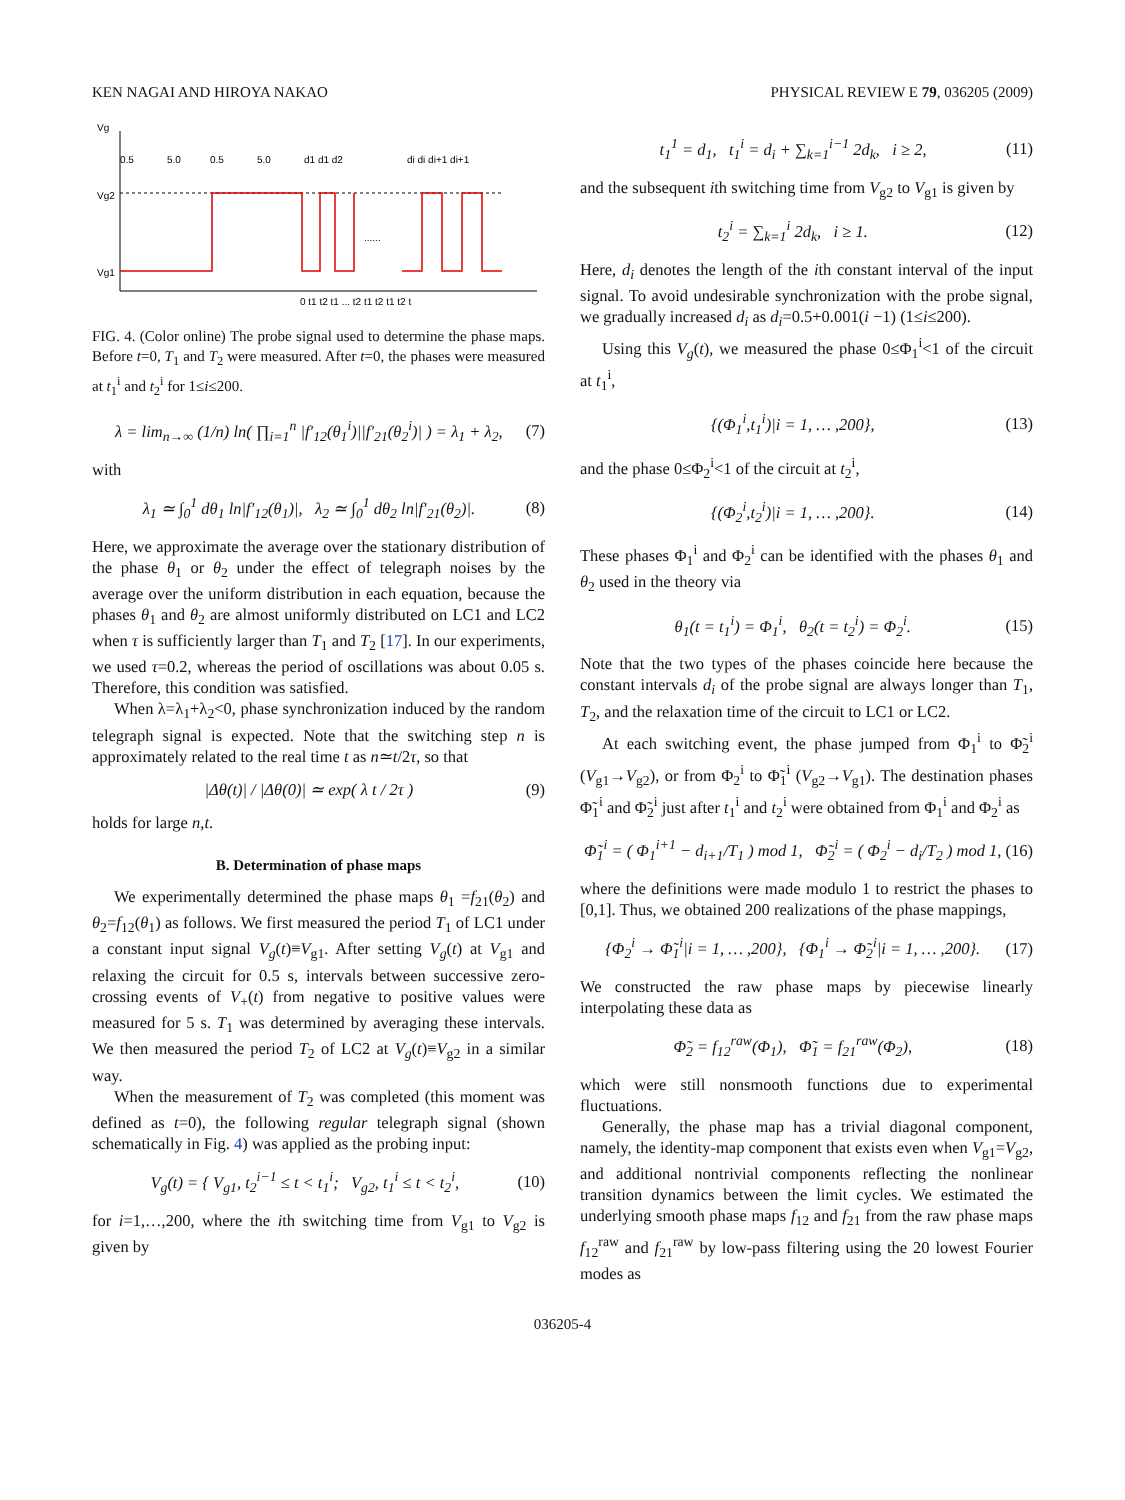KEN NAGAI AND HIROYA NAKAO PHYSICAL REVIEW E 79, 036205 (2009)
Vg
Vg2
Vg1
0.5
5.0
0.5
5.0
d1 d1 d2
di di di+1 di+1
......
0 t1 t2 t1 ... t2 t1 t2 t1 t2 t
FIG. 4. (Color online) The probe signal used to determine the phase maps. Before t=0, T<sub>1</sub> and T<sub>2</sub> were measured. After t=0, the phases were measured at t<sub>1</sub><sup>i</sup> and t<sub>2</sub><sup>i</sup> for 1≤i≤200.
λ = lim<sub>n→∞</sub> (1/n) ln( ∏<sub>i=1</sub><sup>n</sup> |f′<sub>12</sub>(θ<sub>1</sub><sup>i</sup>)||f′<sub>21</sub>(θ<sub>2</sub><sup>i</sup>)| ) = λ<sub>1</sub> + λ<sub>2</sub>, (7)
with
λ<sub>1</sub> ≃ ∫<sub>0</sub><sup>1</sup> dθ<sub>1</sub> ln|f′<sub>12</sub>(θ<sub>1</sub>)|, λ<sub>2</sub> ≃ ∫<sub>0</sub><sup>1</sup> dθ<sub>2</sub> ln|f′<sub>21</sub>(θ<sub>2</sub>)|. (8)
Here, we approximate the average over the stationary distribution of the phase θ<sub>1</sub> or θ<sub>2</sub> under the effect of telegraph noises by the average over the uniform distribution in each equation, because the phases θ<sub>1</sub> and θ<sub>2</sub> are almost uniformly distributed on LC1 and LC2 when τ is sufficiently larger than T<sub>1</sub> and T<sub>2</sub> [17]. In our experiments, we used τ=0.2, whereas the period of oscillations was about 0.05 s. Therefore, this condition was satisfied.
When λ=λ<sub>1</sub>+λ<sub>2</sub><0, phase synchronization induced by the random telegraph signal is expected. Note that the switching step n is approximately related to the real time t as n≃t/2τ, so that
|Δθ(t)| / |Δθ(0)| ≃ exp( λ t / 2τ ) (9)
holds for large n,t.
B. Determination of phase maps
We experimentally determined the phase maps θ<sub>1</sub> =f<sub>21</sub>(θ<sub>2</sub>) and θ<sub>2</sub>=f<sub>12</sub>(θ<sub>1</sub>) as follows. We first measured the period T<sub>1</sub> of LC1 under a constant input signal V<sub>g</sub>(t)≡V<sub>g1</sub>. After setting V<sub>g</sub>(t) at V<sub>g1</sub> and relaxing the circuit for 0.5 s, intervals between successive zero-crossing events of V<sub>+</sub>(t) from negative to positive values were measured for 5 s. T<sub>1</sub> was determined by averaging these intervals. We then measured the period T<sub>2</sub> of LC2 at V<sub>g</sub>(t)≡V<sub>g2</sub> in a similar way.
When the measurement of T<sub>2</sub> was completed (this moment was defined as t=0), the following regular telegraph signal (shown schematically in Fig. 4) was applied as the probing input:
V<sub>g</sub>(t) = { V<sub>g1</sub>, t<sub>2</sub><sup>i−1</sup> ≤ t < t<sub>1</sub><sup>i</sup>; V<sub>g2</sub>, t<sub>1</sub><sup>i</sup> ≤ t < t<sub>2</sub><sup>i</sup>, (10)
for i=1,…,200, where the ith switching time from V<sub>g1</sub> to V<sub>g2</sub> is given by
t<sub>1</sub><sup>1</sup> = d<sub>1</sub>, t<sub>1</sub><sup>i</sup> = d<sub>i</sub> + ∑<sub>k=1</sub><sup>i−1</sup> 2d<sub>k</sub>, i ≥ 2, (11)
and the subsequent ith switching time from V<sub>g2</sub> to V<sub>g1</sub> is given by
t<sub>2</sub><sup>i</sup> = ∑<sub>k=1</sub><sup>i</sup> 2d<sub>k</sub>, i ≥ 1. (12)
Here, d<sub>i</sub> denotes the length of the ith constant interval of the input signal. To avoid undesirable synchronization with the probe signal, we gradually increased d<sub>i</sub> as d<sub>i</sub>=0.5+0.001(i −1) (1≤i≤200).
Using this V<sub>g</sub>(t), we measured the phase 0≤Φ<sub>1</sub><sup>i</sup><1 of the circuit at t<sub>1</sub><sup>i</sup>,
{(Φ<sub>1</sub><sup>i</sup>,t<sub>1</sub><sup>i</sup>)|i = 1, … ,200}, (13)
and the phase 0≤Φ<sub>2</sub><sup>i</sup><1 of the circuit at t<sub>2</sub><sup>i</sup>,
{(Φ<sub>2</sub><sup>i</sup>,t<sub>2</sub><sup>i</sup>)|i = 1, … ,200}. (14)
These phases Φ<sub>1</sub><sup>i</sup> and Φ<sub>2</sub><sup>i</sup> can be identified with the phases θ<sub>1</sub> and θ<sub>2</sub> used in the theory via
θ<sub>1</sub>(t = t<sub>1</sub><sup>i</sup>) = Φ<sub>1</sub><sup>i</sup>, θ<sub>2</sub>(t = t<sub>2</sub><sup>i</sup>) = Φ<sub>2</sub><sup>i</sup>. (15)
Note that the two types of the phases coincide here because the constant intervals d<sub>i</sub> of the probe signal are always longer than T<sub>1</sub>, T<sub>2</sub>, and the relaxation time of the circuit to LC1 or LC2.
At each switching event, the phase jumped from Φ<sub>1</sub><sup>i</sup> to Φ̃<sub>2</sub><sup>i</sup> (V<sub>g1</sub>→V<sub>g2</sub>), or from Φ<sub>2</sub><sup>i</sup> to Φ̃<sub>1</sub><sup>i</sup> (V<sub>g2</sub>→V<sub>g1</sub>). The destination phases Φ̃<sub>1</sub><sup>i</sup> and Φ̃<sub>2</sub><sup>i</sup> just after t<sub>1</sub><sup>i</sup> and t<sub>2</sub><sup>i</sup> were obtained from Φ<sub>1</sub><sup>i</sup> and Φ<sub>2</sub><sup>i</sup> as
Φ̃<sub>1</sub><sup>i</sup> = ( Φ<sub>1</sub><sup>i+1</sup> − d<sub>i+1</sub>/T<sub>1</sub> ) mod 1, Φ̃<sub>2</sub><sup>i</sup> = ( Φ<sub>2</sub><sup>i</sup> − d<sub>i</sub>/T<sub>2</sub> ) mod 1, (16)
where the definitions were made modulo 1 to restrict the phases to [0,1]. Thus, we obtained 200 realizations of the phase mappings,
{Φ<sub>2</sub><sup>i</sup> → Φ̃<sub>1</sub><sup>i</sup>|i = 1, … ,200}, {Φ<sub>1</sub><sup>i</sup> → Φ̃<sub>2</sub><sup>i</sup>|i = 1, … ,200}. (17)
We constructed the raw phase maps by piecewise linearly interpolating these data as
Φ̃<sub>2</sub> = f<sub>12</sub><sup>raw</sup>(Φ<sub>1</sub>), Φ̃<sub>1</sub> = f<sub>21</sub><sup>raw</sup>(Φ<sub>2</sub>), (18)
which were still nonsmooth functions due to experimental fluctuations.
Generally, the phase map has a trivial diagonal component, namely, the identity-map component that exists even when V<sub>g1</sub>=V<sub>g2</sub>, and additional nontrivial components reflecting the nonlinear transition dynamics between the limit cycles. We estimated the underlying smooth phase maps f<sub>12</sub> and f<sub>21</sub> from the raw phase maps f<sub>12</sub><sup>raw</sup> and f<sub>21</sub><sup>raw</sup> by low-pass filtering using the 20 lowest Fourier modes as
036205-4